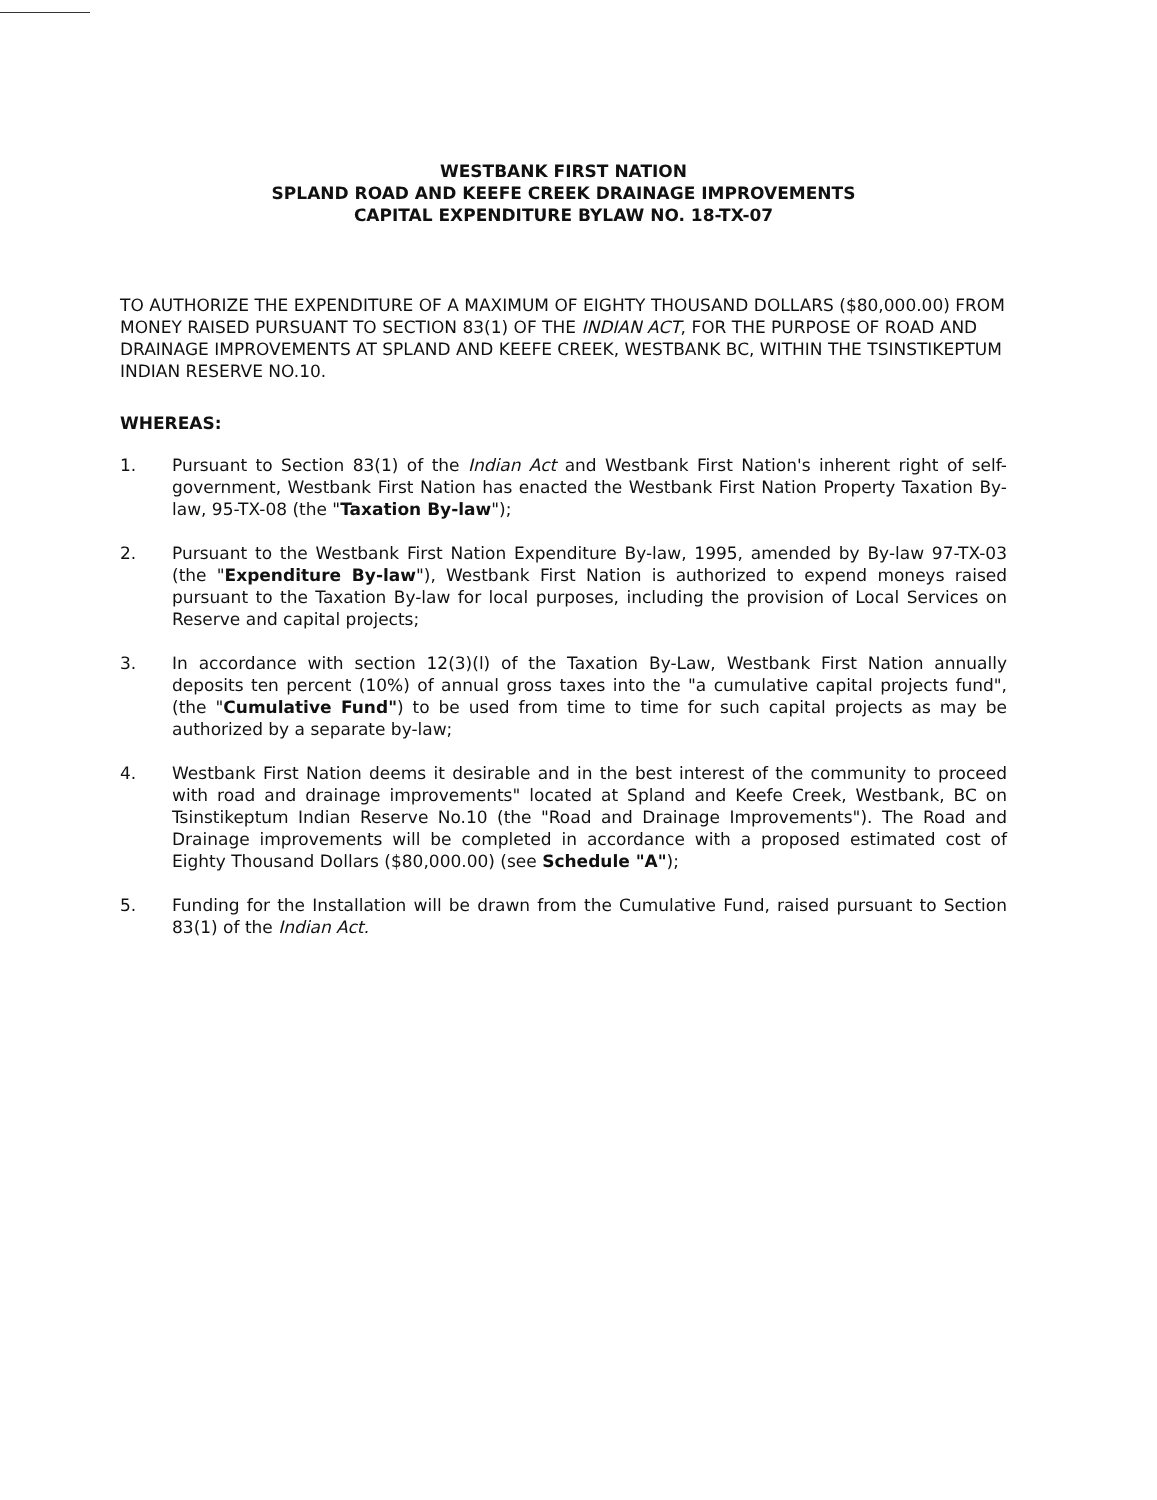WESTBANK FIRST NATION
SPLAND ROAD AND KEEFE CREEK DRAINAGE IMPROVEMENTS
CAPITAL EXPENDITURE BYLAW NO. 18-TX-07
TO AUTHORIZE THE EXPENDITURE OF A MAXIMUM OF EIGHTY THOUSAND DOLLARS ($80,000.00) FROM MONEY RAISED PURSUANT TO SECTION 83(1) OF THE INDIAN ACT, FOR THE PURPOSE OF ROAD AND DRAINAGE IMPROVEMENTS AT SPLAND AND KEEFE CREEK, WESTBANK BC, WITHIN THE TSINSTIKEPTUM INDIAN RESERVE NO.10.
WHEREAS:
1. Pursuant to Section 83(1) of the Indian Act and Westbank First Nation's inherent right of self-government, Westbank First Nation has enacted the Westbank First Nation Property Taxation By-law, 95-TX-08 (the "Taxation By-law");
2. Pursuant to the Westbank First Nation Expenditure By-law, 1995, amended by By-law 97-TX-03 (the "Expenditure By-law"), Westbank First Nation is authorized to expend moneys raised pursuant to the Taxation By-law for local purposes, including the provision of Local Services on Reserve and capital projects;
3. In accordance with section 12(3)(l) of the Taxation By-Law, Westbank First Nation annually deposits ten percent (10%) of annual gross taxes into the "a cumulative capital projects fund", (the "Cumulative Fund") to be used from time to time for such capital projects as may be authorized by a separate by-law;
4. Westbank First Nation deems it desirable and in the best interest of the community to proceed with road and drainage improvements" located at Spland and Keefe Creek, Westbank, BC on Tsinstikeptum Indian Reserve No.10 (the "Road and Drainage Improvements"). The Road and Drainage improvements will be completed in accordance with a proposed estimated cost of Eighty Thousand Dollars ($80,000.00) (see Schedule "A");
5. Funding for the Installation will be drawn from the Cumulative Fund, raised pursuant to Section 83(1) of the Indian Act.